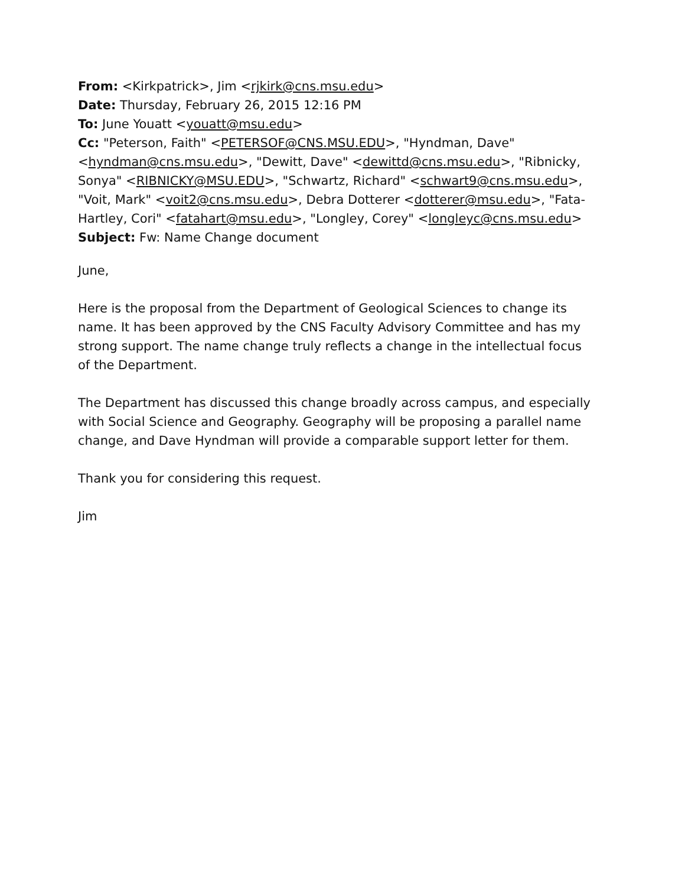From: <Kirkpatrick>, Jim <rjkirk@cns.msu.edu>
Date: Thursday, February 26, 2015 12:16 PM
To: June Youatt <youatt@msu.edu>
Cc: "Peterson, Faith" <PETERSOF@CNS.MSU.EDU>, "Hyndman, Dave" <hyndman@cns.msu.edu>, "Dewitt, Dave" <dewittd@cns.msu.edu>, "Ribnicky, Sonya" <RIBNICKY@MSU.EDU>, "Schwartz, Richard" <schwart9@cns.msu.edu>, "Voit, Mark" <voit2@cns.msu.edu>, Debra Dotterer <dotterer@msu.edu>, "Fata-Hartley, Cori" <fatahart@msu.edu>, "Longley, Corey" <longleyc@cns.msu.edu>
Subject: Fw: Name Change document
June,
Here is the proposal from the Department of Geological Sciences to change its name. It has been approved by the CNS Faculty Advisory Committee and has my strong support. The name change truly reflects a change in the intellectual focus of the Department.
The Department has discussed this change broadly across campus, and especially with Social Science and Geography. Geography will be proposing a parallel name change, and Dave Hyndman will provide a comparable support letter for them.
Thank you for considering this request.
Jim